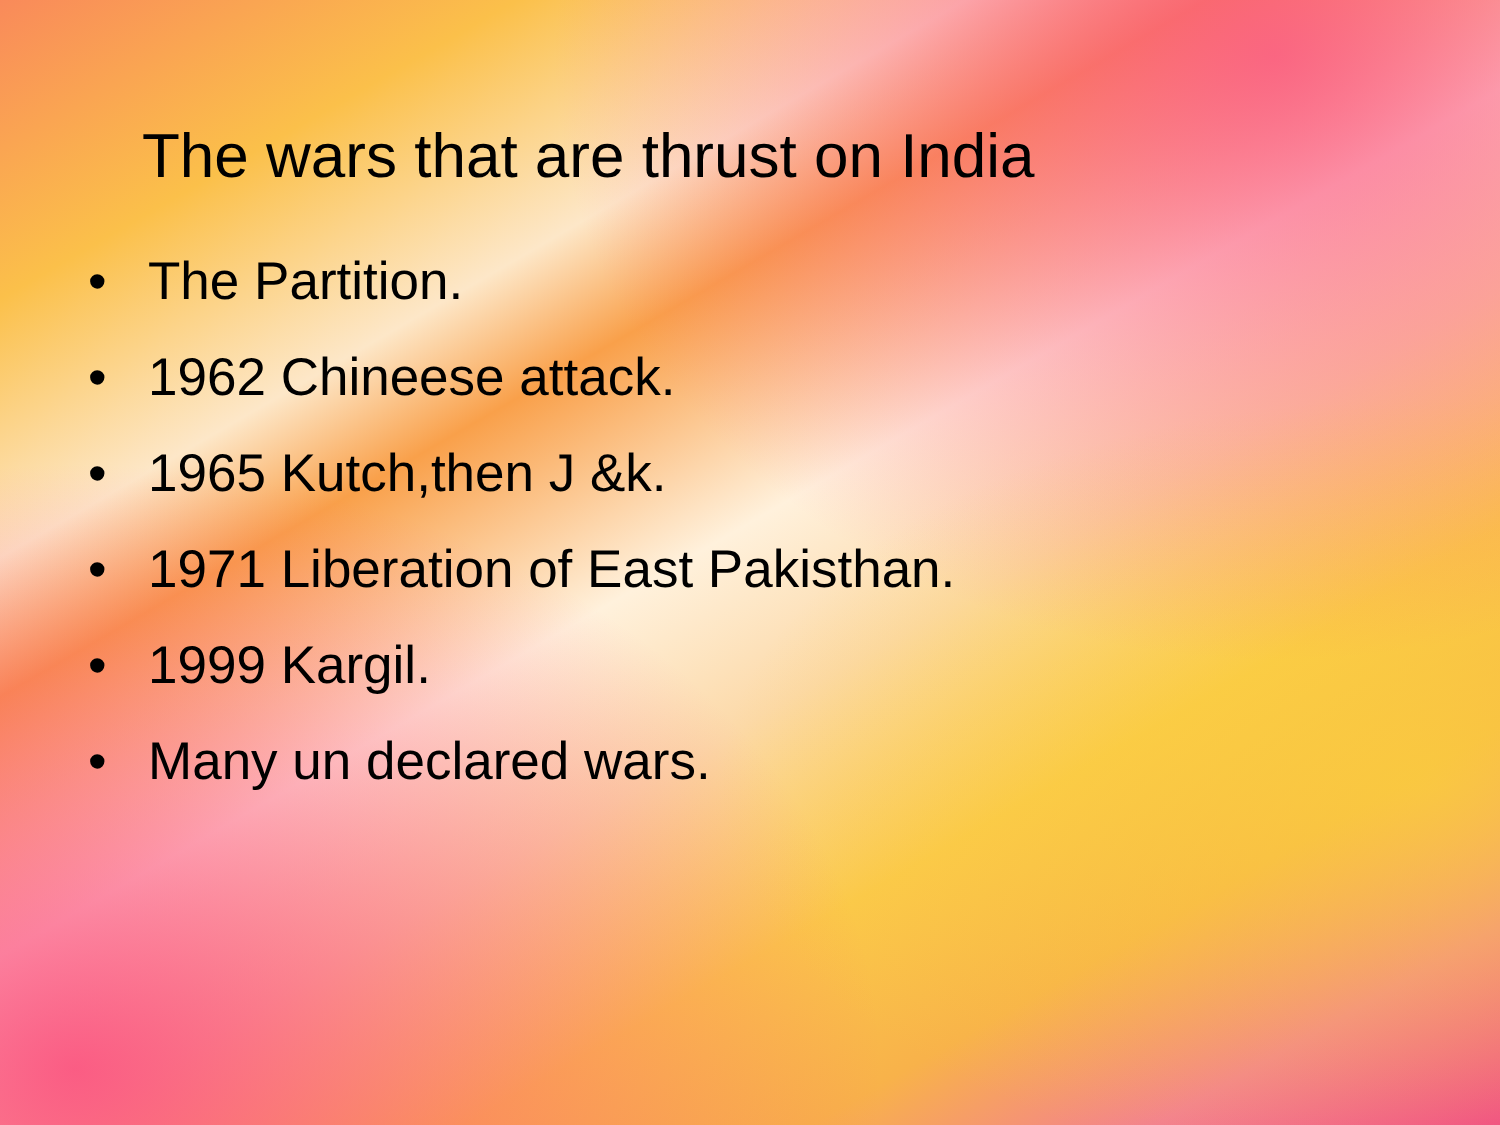The wars that are thrust on India
• The Partition.
• 1962 Chineese attack.
• 1965 Kutch,then J &k.
• 1971 Liberation of East Pakisthan.
• 1999 Kargil.
• Many un declared wars.